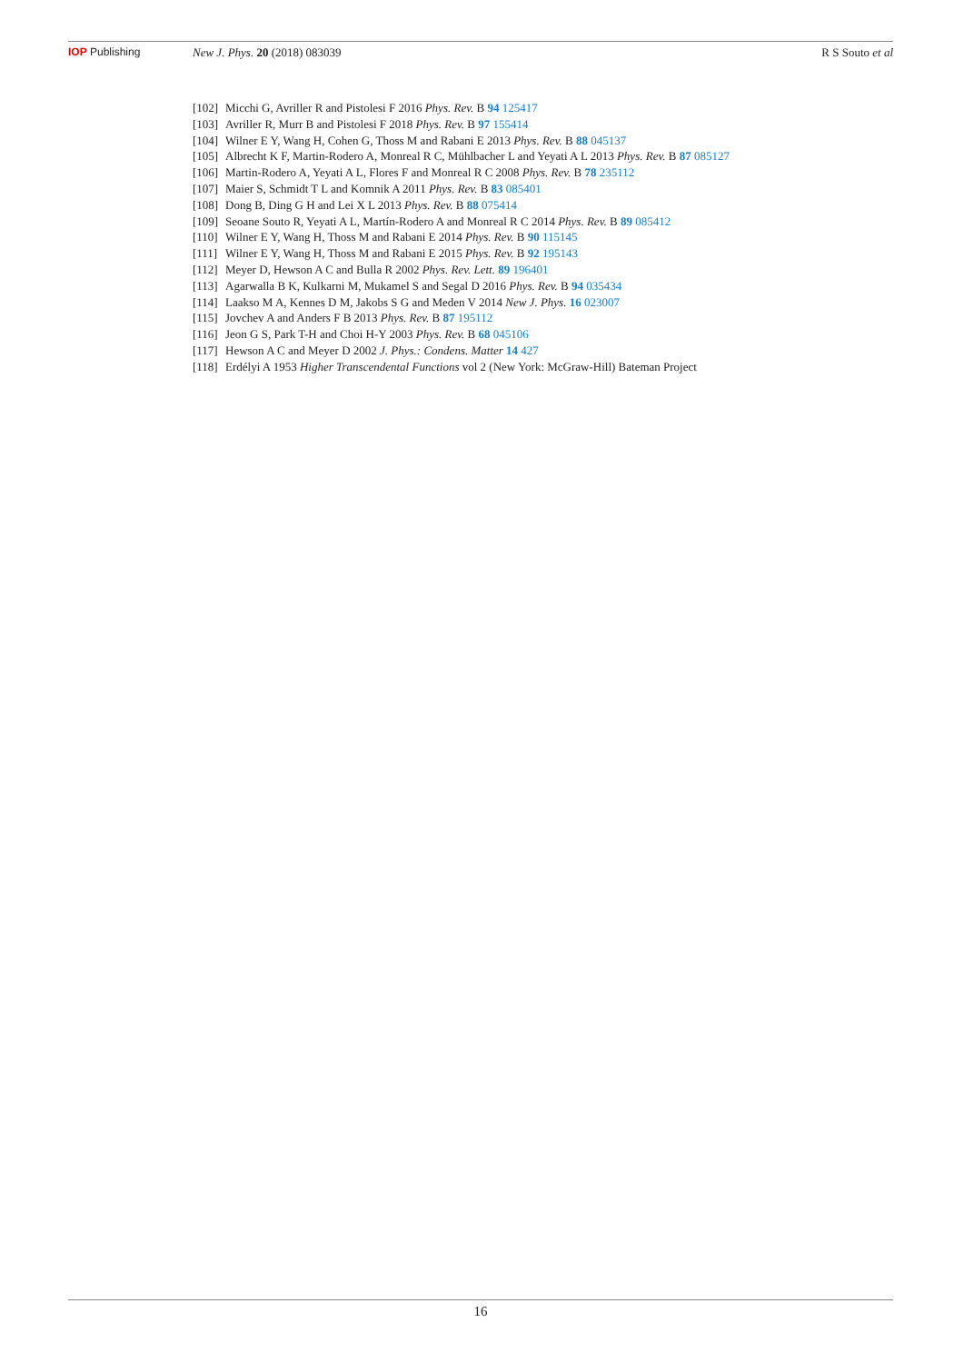IOP Publishing New J. Phys. 20 (2018) 083039 R S Souto et al
[102] Micchi G, Avriller R and Pistolesi F 2016 Phys. Rev. B 94 125417
[103] Avriller R, Murr B and Pistolesi F 2018 Phys. Rev. B 97 155414
[104] Wilner E Y, Wang H, Cohen G, Thoss M and Rabani E 2013 Phys. Rev. B 88 045137
[105] Albrecht K F, Martin-Rodero A, Monreal R C, Mühlbacher L and Yeyati A L 2013 Phys. Rev. B 87 085127
[106] Martin-Rodero A, Yeyati A L, Flores F and Monreal R C 2008 Phys. Rev. B 78 235112
[107] Maier S, Schmidt T L and Komnik A 2011 Phys. Rev. B 83 085401
[108] Dong B, Ding G H and Lei X L 2013 Phys. Rev. B 88 075414
[109] Seoane Souto R, Yeyati A L, Martín-Rodero A and Monreal R C 2014 Phys. Rev. B 89 085412
[110] Wilner E Y, Wang H, Thoss M and Rabani E 2014 Phys. Rev. B 90 115145
[111] Wilner E Y, Wang H, Thoss M and Rabani E 2015 Phys. Rev. B 92 195143
[112] Meyer D, Hewson A C and Bulla R 2002 Phys. Rev. Lett. 89 196401
[113] Agarwalla B K, Kulkarni M, Mukamel S and Segal D 2016 Phys. Rev. B 94 035434
[114] Laakso M A, Kennes D M, Jakobs S G and Meden V 2014 New J. Phys. 16 023007
[115] Jovchev A and Anders F B 2013 Phys. Rev. B 87 195112
[116] Jeon G S, Park T-H and Choi H-Y 2003 Phys. Rev. B 68 045106
[117] Hewson A C and Meyer D 2002 J. Phys.: Condens. Matter 14 427
[118] Erdélyi A 1953 Higher Transcendental Functions vol 2 (New York: McGraw-Hill) Bateman Project
16